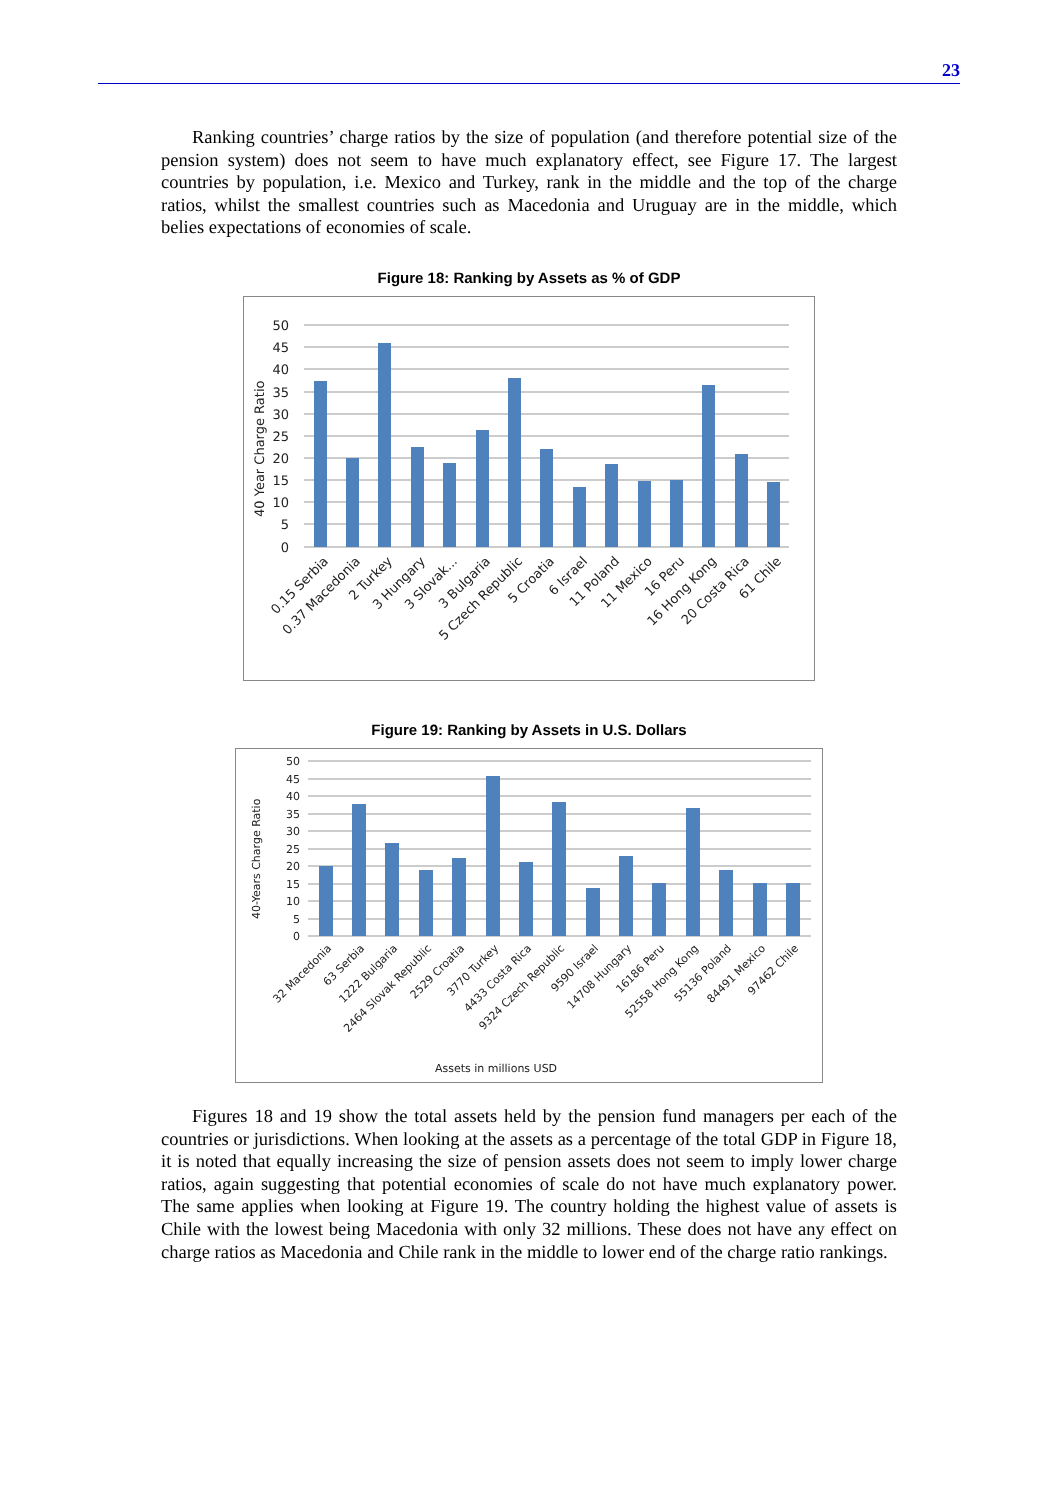23
Ranking countries’ charge ratios by the size of population (and therefore potential size of the pension system) does not seem to have much explanatory effect, see Figure 17. The largest countries by population, i.e. Mexico and Turkey, rank in the middle and the top of the charge ratios, whilst the smallest countries such as Macedonia and Uruguay are in the middle, which belies expectations of economies of scale.
Figure 18: Ranking by Assets as % of GDP
40 Year Charge Ratio
50
45
40
35
30
25
20
15
10
5
0
0.15 Serbia
0.37 Macedonia
2 Turkey
3 Hungary
3 Slovak...
3 Bulgaria
5 Czech Republic
5 Croatia
6 Israel
11 Poland
11 Mexico
16 Peru
16 Hong Kong
20 Costa Rica
61 Chile
Figure 19: Ranking by Assets in U.S. Dollars
40-Years Charge Ratio
50
45
40
35
30
25
20
15
10
5
0
32 Macedonia
63 Serbia
1222 Bulgaria
2464 Slovak Republic
2529 Croatia
3770 Turkey
4433 Costa Rica
9324 Czech Republic
9590 Israel
14708 Hungary
16186 Peru
52558 Hong Kong
55136 Poland
84491 Mexico
97462 Chile
Assets in millions USD
Figures 18 and 19 show the total assets held by the pension fund managers per each of the countries or jurisdictions. When looking at the assets as a percentage of the total GDP in Figure 18, it is noted that equally increasing the size of pension assets does not seem to imply lower charge ratios, again suggesting that potential economies of scale do not have much explanatory power. The same applies when looking at Figure 19. The country holding the highest value of assets is Chile with the lowest being Macedonia with only 32 millions. These does not have any effect on charge ratios as Macedonia and Chile rank in the middle to lower end of the charge ratio rankings.